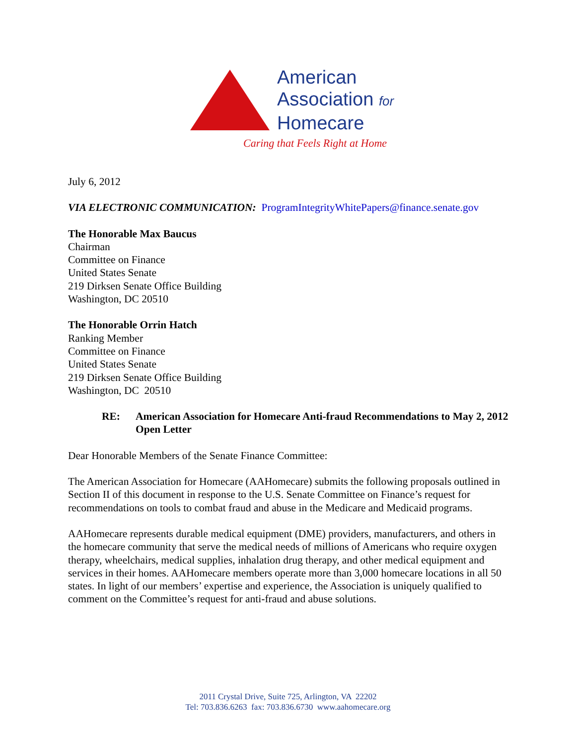American
Association for
Homecare
Caring that Feels Right at Home
July 6, 2012
VIA ELECTRONIC COMMUNICATION: ProgramIntegrityWhitePapers@finance.senate.gov
The Honorable Max Baucus
Chairman
Committee on Finance
United States Senate
219 Dirksen Senate Office Building
Washington, DC 20510
The Honorable Orrin Hatch
Ranking Member
Committee on Finance
United States Senate
219 Dirksen Senate Office Building
Washington, DC 20510
RE: American Association for Homecare Anti-fraud Recommendations to May 2, 2012 Open Letter
Dear Honorable Members of the Senate Finance Committee:
The American Association for Homecare (AAHomecare) submits the following proposals outlined in Section II of this document in response to the U.S. Senate Committee on Finance’s request for recommendations on tools to combat fraud and abuse in the Medicare and Medicaid programs.
AAHomecare represents durable medical equipment (DME) providers, manufacturers, and others in the homecare community that serve the medical needs of millions of Americans who require oxygen therapy, wheelchairs, medical supplies, inhalation drug therapy, and other medical equipment and services in their homes. AAHomecare members operate more than 3,000 homecare locations in all 50 states. In light of our members’ expertise and experience, the Association is uniquely qualified to comment on the Committee’s request for anti-fraud and abuse solutions.
2011 Crystal Drive, Suite 725, Arlington, VA 22202
Tel: 703.836.6263 fax: 703.836.6730 www.aahomecare.org